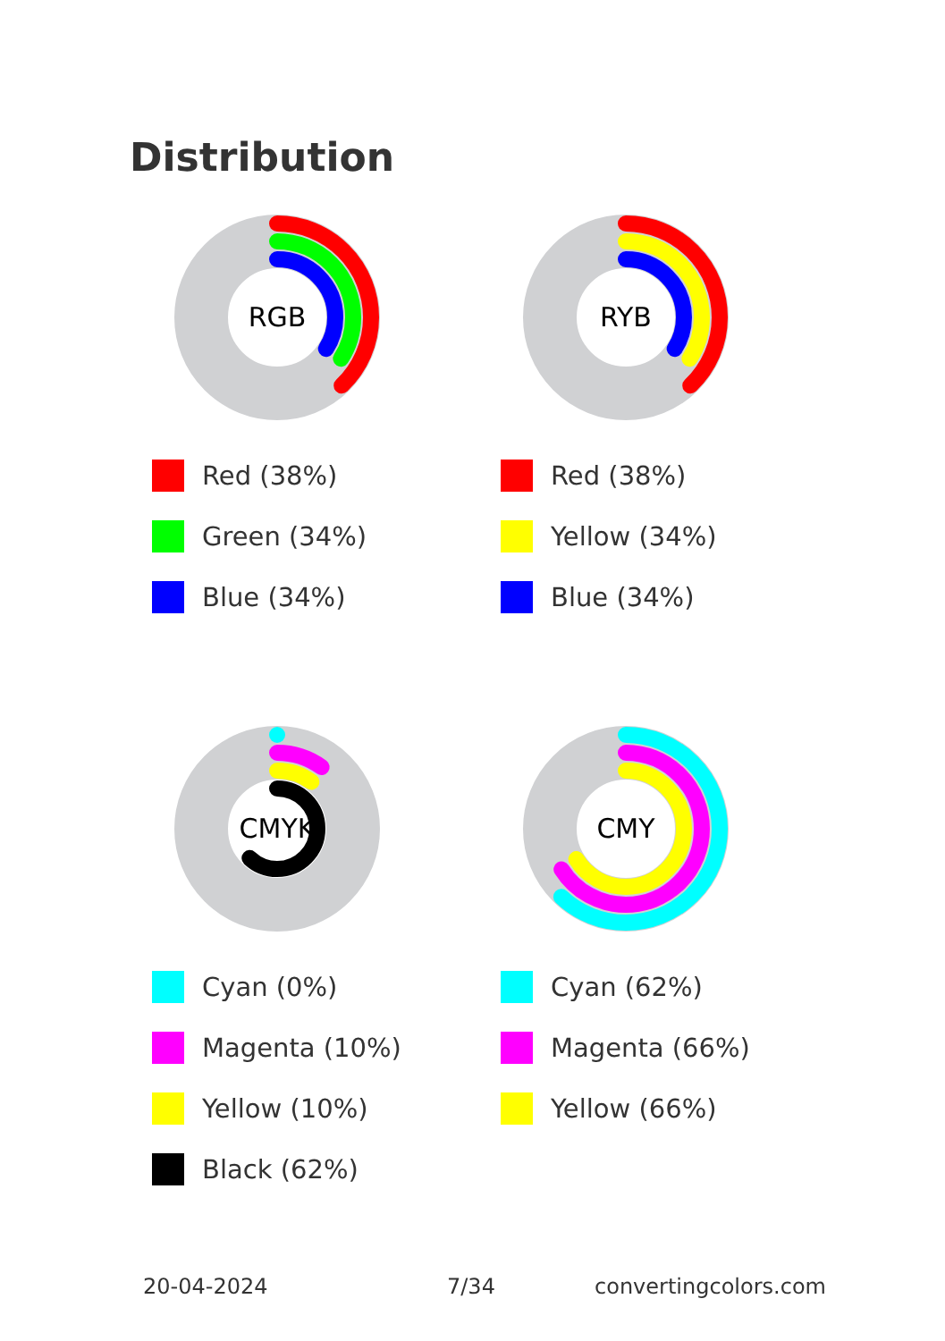Distribution
RGB
Red (38%)
Green (34%)
Blue (34%)
RYB
Red (38%)
Yellow (34%)
Blue (34%)
CMYK
Cyan (0%)
Magenta (10%)
Yellow (10%)
Black (62%)
CMY
Cyan (62%)
Magenta (66%)
Yellow (66%)
20-04-2024 7/34 convertingcolors.com